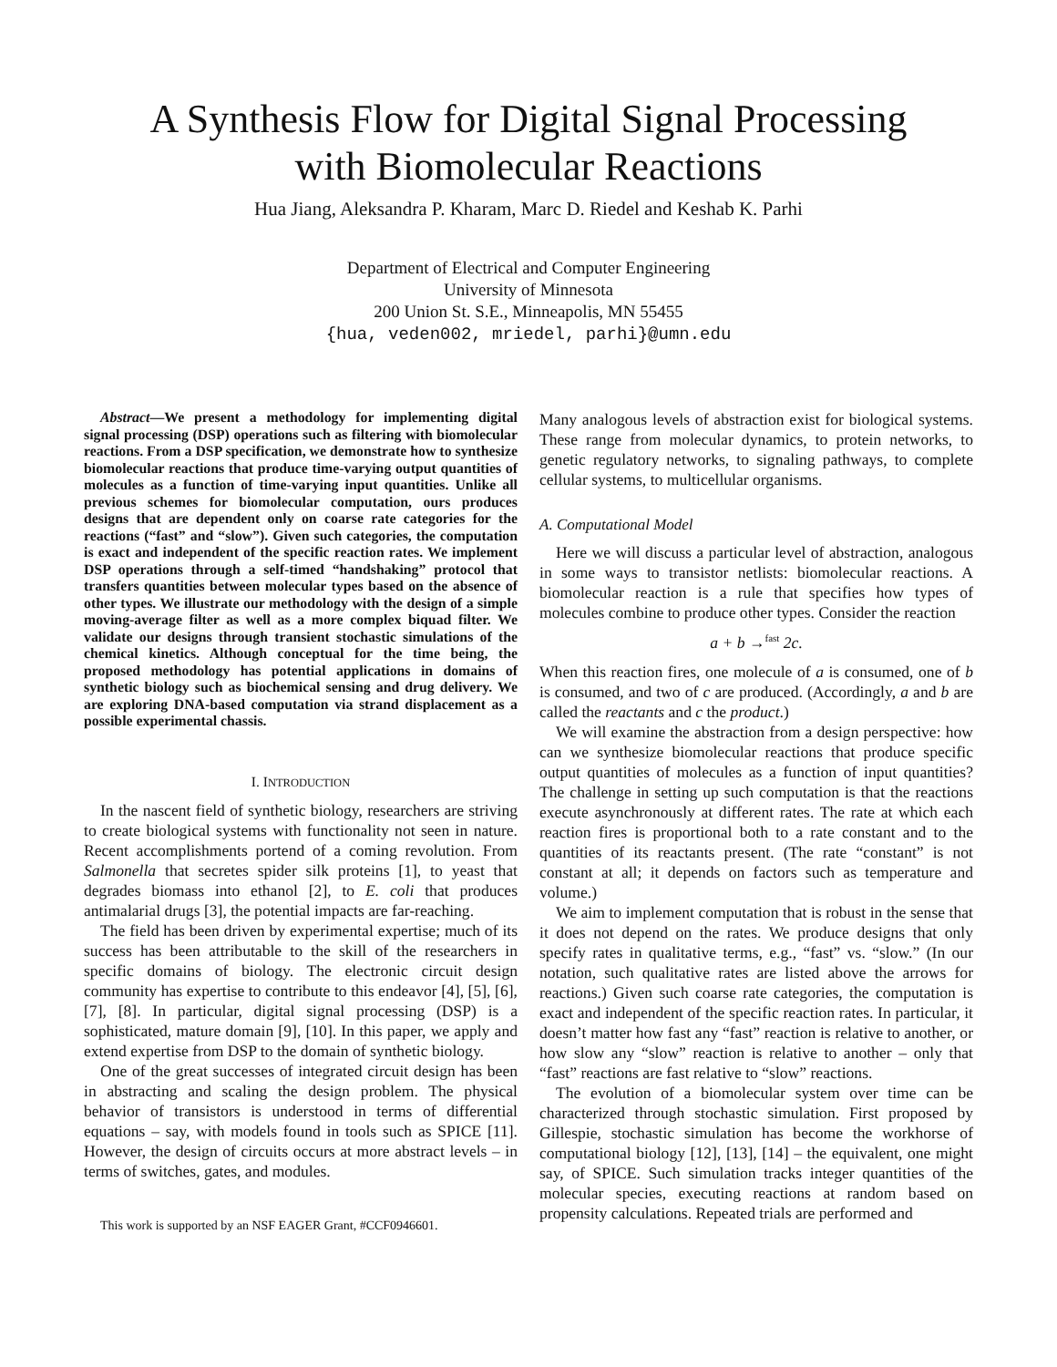A Synthesis Flow for Digital Signal Processing
with Biomolecular Reactions
Hua Jiang, Aleksandra P. Kharam, Marc D. Riedel and Keshab K. Parhi
Department of Electrical and Computer Engineering
University of Minnesota
200 Union St. S.E., Minneapolis, MN 55455
{hua, veden002, mriedel, parhi}@umn.edu
Abstract—We present a methodology for implementing digital signal processing (DSP) operations such as filtering with biomolecular reactions. From a DSP specification, we demonstrate how to synthesize biomolecular reactions that produce time-varying output quantities of molecules as a function of time-varying input quantities. Unlike all previous schemes for biomolecular computation, ours produces designs that are dependent only on coarse rate categories for the reactions (“fast” and “slow”). Given such categories, the computation is exact and independent of the specific reaction rates. We implement DSP operations through a self-timed “handshaking” protocol that transfers quantities between molecular types based on the absence of other types. We illustrate our methodology with the design of a simple moving-average filter as well as a more complex biquad filter. We validate our designs through transient stochastic simulations of the chemical kinetics. Although conceptual for the time being, the proposed methodology has potential applications in domains of synthetic biology such as biochemical sensing and drug delivery. We are exploring DNA-based computation via strand displacement as a possible experimental chassis.
I. INTRODUCTION
In the nascent field of synthetic biology, researchers are striving to create biological systems with functionality not seen in nature. Recent accomplishments portend of a coming revolution. From Salmonella that secretes spider silk proteins [1], to yeast that degrades biomass into ethanol [2], to E. coli that produces antimalarial drugs [3], the potential impacts are far-reaching.
The field has been driven by experimental expertise; much of its success has been attributable to the skill of the researchers in specific domains of biology. The electronic circuit design community has expertise to contribute to this endeavor [4], [5], [6], [7], [8]. In particular, digital signal processing (DSP) is a sophisticated, mature domain [9], [10]. In this paper, we apply and extend expertise from DSP to the domain of synthetic biology.
One of the great successes of integrated circuit design has been in abstracting and scaling the design problem. The physical behavior of transistors is understood in terms of differential equations – say, with models found in tools such as SPICE [11]. However, the design of circuits occurs at more abstract levels – in terms of switches, gates, and modules.
This work is supported by an NSF EAGER Grant, #CCF0946601.
Many analogous levels of abstraction exist for biological systems. These range from molecular dynamics, to protein networks, to genetic regulatory networks, to signaling pathways, to complete cellular systems, to multicellular organisms.
A. Computational Model
Here we will discuss a particular level of abstraction, analogous in some ways to transistor netlists: biomolecular reactions. A biomolecular reaction is a rule that specifies how types of molecules combine to produce other types. Consider the reaction
a + b →<sup>fast</sup> 2c.
When this reaction fires, one molecule of a is consumed, one of b is consumed, and two of c are produced. (Accordingly, a and b are called the reactants and c the product.)
We will examine the abstraction from a design perspective: how can we synthesize biomolecular reactions that produce specific output quantities of molecules as a function of input quantities? The challenge in setting up such computation is that the reactions execute asynchronously at different rates. The rate at which each reaction fires is proportional both to a rate constant and to the quantities of its reactants present. (The rate “constant” is not constant at all; it depends on factors such as temperature and volume.)
We aim to implement computation that is robust in the sense that it does not depend on the rates. We produce designs that only specify rates in qualitative terms, e.g., “fast” vs. “slow.” (In our notation, such qualitative rates are listed above the arrows for reactions.) Given such coarse rate categories, the computation is exact and independent of the specific reaction rates. In particular, it doesn’t matter how fast any “fast” reaction is relative to another, or how slow any “slow” reaction is relative to another – only that “fast” reactions are fast relative to “slow” reactions.
The evolution of a biomolecular system over time can be characterized through stochastic simulation. First proposed by Gillespie, stochastic simulation has become the workhorse of computational biology [12], [13], [14] – the equivalent, one might say, of SPICE. Such simulation tracks integer quantities of the molecular species, executing reactions at random based on propensity calculations. Repeated trials are performed and